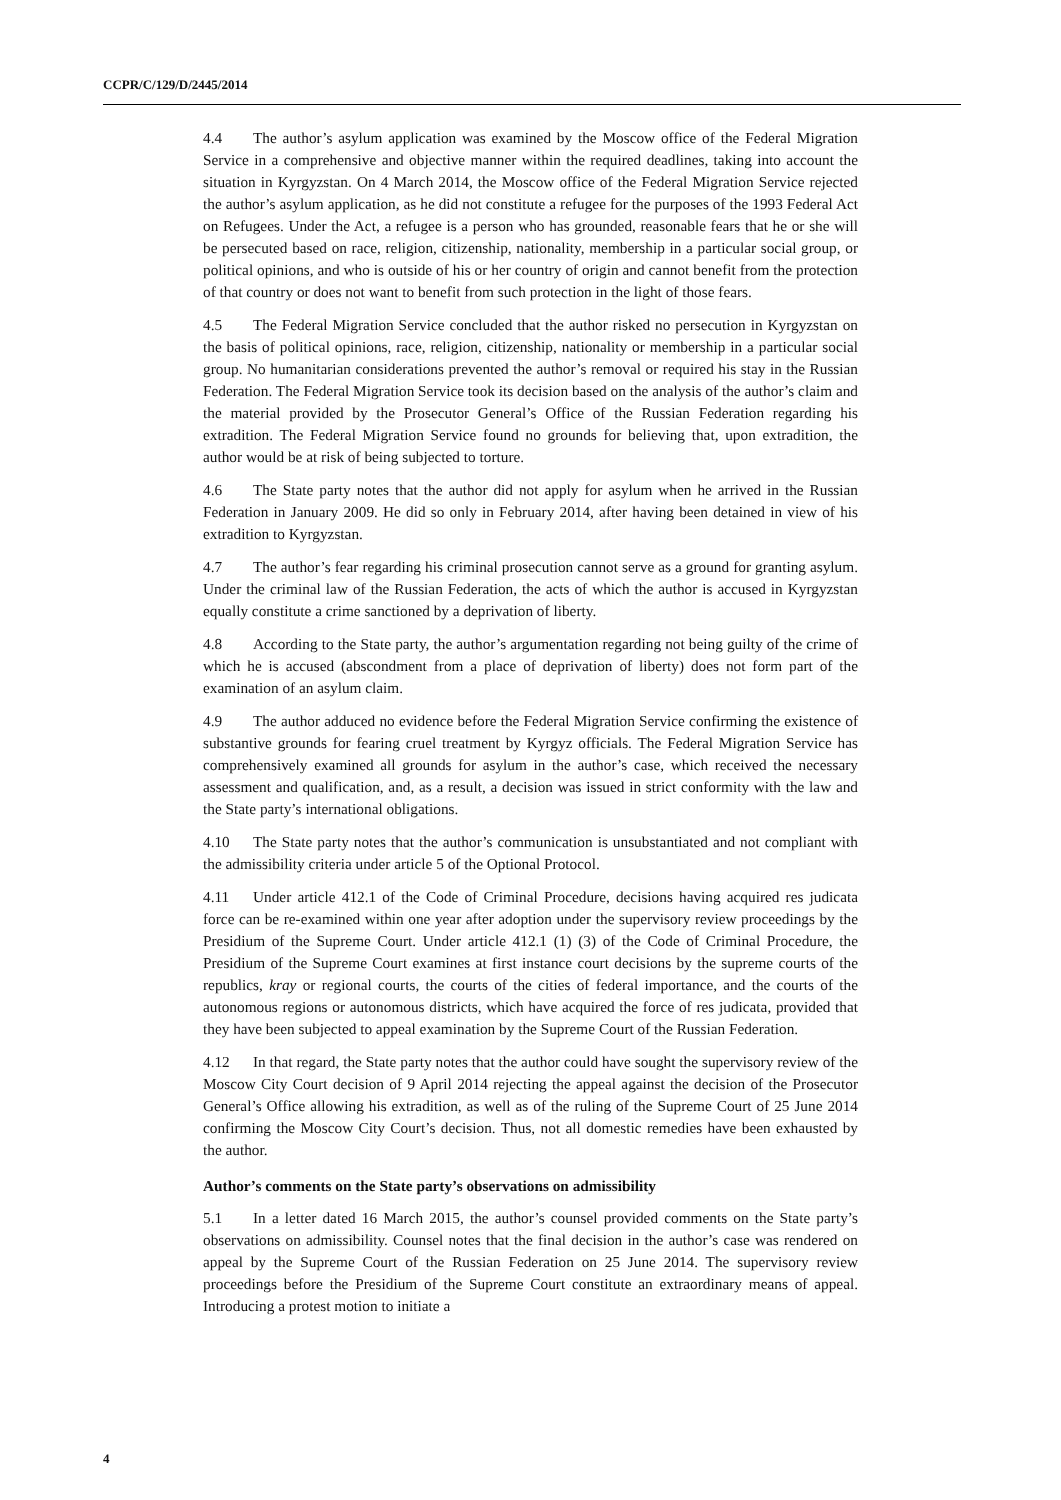CCPR/C/129/D/2445/2014
4.4 The author’s asylum application was examined by the Moscow office of the Federal Migration Service in a comprehensive and objective manner within the required deadlines, taking into account the situation in Kyrgyzstan. On 4 March 2014, the Moscow office of the Federal Migration Service rejected the author’s asylum application, as he did not constitute a refugee for the purposes of the 1993 Federal Act on Refugees. Under the Act, a refugee is a person who has grounded, reasonable fears that he or she will be persecuted based on race, religion, citizenship, nationality, membership in a particular social group, or political opinions, and who is outside of his or her country of origin and cannot benefit from the protection of that country or does not want to benefit from such protection in the light of those fears.
4.5 The Federal Migration Service concluded that the author risked no persecution in Kyrgyzstan on the basis of political opinions, race, religion, citizenship, nationality or membership in a particular social group. No humanitarian considerations prevented the author’s removal or required his stay in the Russian Federation. The Federal Migration Service took its decision based on the analysis of the author’s claim and the material provided by the Prosecutor General’s Office of the Russian Federation regarding his extradition. The Federal Migration Service found no grounds for believing that, upon extradition, the author would be at risk of being subjected to torture.
4.6 The State party notes that the author did not apply for asylum when he arrived in the Russian Federation in January 2009. He did so only in February 2014, after having been detained in view of his extradition to Kyrgyzstan.
4.7 The author’s fear regarding his criminal prosecution cannot serve as a ground for granting asylum. Under the criminal law of the Russian Federation, the acts of which the author is accused in Kyrgyzstan equally constitute a crime sanctioned by a deprivation of liberty.
4.8 According to the State party, the author’s argumentation regarding not being guilty of the crime of which he is accused (abscondment from a place of deprivation of liberty) does not form part of the examination of an asylum claim.
4.9 The author adduced no evidence before the Federal Migration Service confirming the existence of substantive grounds for fearing cruel treatment by Kyrgyz officials. The Federal Migration Service has comprehensively examined all grounds for asylum in the author’s case, which received the necessary assessment and qualification, and, as a result, a decision was issued in strict conformity with the law and the State party’s international obligations.
4.10 The State party notes that the author’s communication is unsubstantiated and not compliant with the admissibility criteria under article 5 of the Optional Protocol.
4.11 Under article 412.1 of the Code of Criminal Procedure, decisions having acquired res judicata force can be re-examined within one year after adoption under the supervisory review proceedings by the Presidium of the Supreme Court. Under article 412.1 (1) (3) of the Code of Criminal Procedure, the Presidium of the Supreme Court examines at first instance court decisions by the supreme courts of the republics, kray or regional courts, the courts of the cities of federal importance, and the courts of the autonomous regions or autonomous districts, which have acquired the force of res judicata, provided that they have been subjected to appeal examination by the Supreme Court of the Russian Federation.
4.12 In that regard, the State party notes that the author could have sought the supervisory review of the Moscow City Court decision of 9 April 2014 rejecting the appeal against the decision of the Prosecutor General’s Office allowing his extradition, as well as of the ruling of the Supreme Court of 25 June 2014 confirming the Moscow City Court’s decision. Thus, not all domestic remedies have been exhausted by the author.
Author’s comments on the State party’s observations on admissibility
5.1 In a letter dated 16 March 2015, the author’s counsel provided comments on the State party’s observations on admissibility. Counsel notes that the final decision in the author’s case was rendered on appeal by the Supreme Court of the Russian Federation on 25 June 2014. The supervisory review proceedings before the Presidium of the Supreme Court constitute an extraordinary means of appeal. Introducing a protest motion to initiate a
4